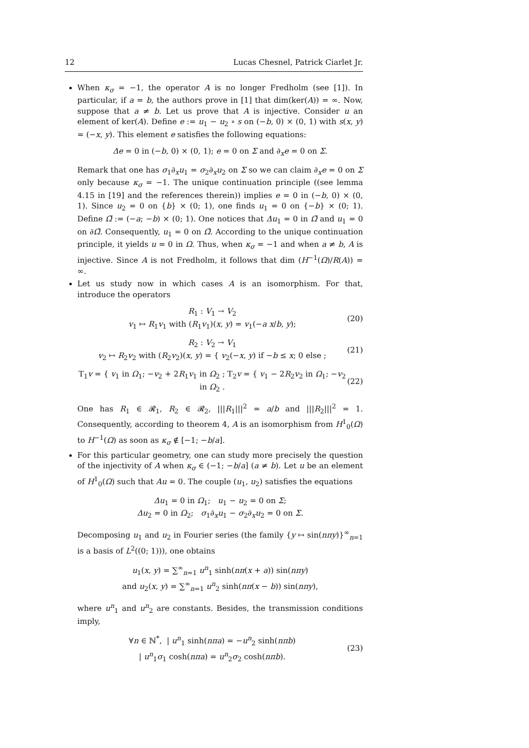12 Lucas Chesnel, Patrick Ciarlet Jr.
When κ<sub>σ</sub> = −1, the operator A is no longer Fredholm (see [1]). In particular, if a = b, the authors prove in [1] that dim(ker(A)) = ∞. Now, suppose that a ≠ b. Let us prove that A is injective. Consider u an element of ker(A). Define e := u<sub>1</sub> − u<sub>2</sub> ∘ s on (−b, 0) × (0, 1) with s(x, y) = (−x, y). This element e satisfies the following equations:
Δe = 0 in (−b, 0) × (0, 1); e = 0 on Σ and ∂<sub>x</sub>e = 0 on Σ.
Remark that one has σ<sub>1</sub>∂<sub>x</sub>u<sub>1</sub> = σ<sub>2</sub>∂<sub>x</sub>u<sub>2</sub> on Σ so we can claim ∂<sub>x</sub>e = 0 on Σ only because κ<sub>σ</sub> = −1. The unique continuation principle ((see lemma 4.15 in [19] and the references therein)) implies e = 0 in (−b, 0) × (0, 1). Since u<sub>2</sub> = 0 on {b} × (0; 1), one finds u<sub>1</sub> = 0 on {−b} × (0; 1). Define Ω̃ := (−a; −b) × (0; 1). One notices that Δu<sub>1</sub> = 0 in Ω̃ and u<sub>1</sub> = 0 on ∂Ω̃. Consequently, u<sub>1</sub> = 0 on Ω̃. According to the unique continuation principle, it yields u = 0 in Ω. Thus, when κ<sub>σ</sub> = −1 and when a ≠ b, A is injective. Since A is not Fredholm, it follows that dim (H<sup>−1</sup>(Ω)/R(A)) = ∞.
Let us study now in which cases A is an isomorphism. For that, introduce the operators
R<sub>1</sub> : V<sub>1</sub> → V<sub>2</sub>
v<sub>1</sub> ↦ R<sub>1</sub>v<sub>1</sub> with (R<sub>1</sub>v<sub>1</sub>)(x, y) = v<sub>1</sub>(−a x/b, y);
(20)
R<sub>2</sub> : V<sub>2</sub> → V<sub>1</sub>
v<sub>2</sub> ↦ R<sub>2</sub>v<sub>2</sub> with (R<sub>2</sub>v<sub>2</sub>)(x, y) = { v<sub>2</sub>(−x, y) if −b ≤ x; 0 else ;
(21)
T<sub>1</sub>v = { v<sub>1</sub> in Ω<sub>1</sub>; −v<sub>2</sub> + 2R<sub>1</sub>v<sub>1</sub> in Ω<sub>2</sub> ; T<sub>2</sub>v = { v<sub>1</sub> − 2R<sub>2</sub>v<sub>2</sub> in Ω<sub>1</sub>; −v<sub>2</sub> in Ω<sub>2</sub> .
(22)
One has R<sub>1</sub> ∈ 𝓡<sub>1</sub>, R<sub>2</sub> ∈ 𝓡<sub>2</sub>, |||R<sub>1</sub>|||<sup>2</sup> = a/b and |||R<sub>2</sub>|||<sup>2</sup> = 1. Consequently, according to theorem 4, A is an isomorphism from H<sup>1</sup><sub>0</sub>(Ω) to H<sup>−1</sup>(Ω) as soon as κ<sub>σ</sub> ∉ [−1; −b/a].
For this particular geometry, one can study more precisely the question of the injectivity of A when κ<sub>σ</sub> ∈ (−1; −b/a] (a ≠ b). Let u be an element of H<sup>1</sup><sub>0</sub>(Ω) such that Au = 0. The couple (u<sub>1</sub>, u<sub>2</sub>) satisfies the equations
Δu<sub>1</sub> = 0 in Ω<sub>1</sub>; u<sub>1</sub> − u<sub>2</sub> = 0 on Σ;
Δu<sub>2</sub> = 0 in Ω<sub>2</sub>; σ<sub>1</sub>∂<sub>x</sub>u<sub>1</sub> − σ<sub>2</sub>∂<sub>x</sub>u<sub>2</sub> = 0 on Σ.
Decomposing u<sub>1</sub> and u<sub>2</sub> in Fourier series (the family {y ↦ sin(nπy)}<sup>∞</sup><sub>n=1</sub> is a basis of L<sup>2</sup>((0; 1))), one obtains
u<sub>1</sub>(x, y) = ∑<sup>∞</sup><sub>n=1</sub> u<sup>n</sup><sub>1</sub> sinh(nπ(x + a)) sin(nπy)
and u<sub>2</sub>(x, y) = ∑<sup>∞</sup><sub>n=1</sub> u<sup>n</sup><sub>2</sub> sinh(nπ(x − b)) sin(nπy),
where u<sup>n</sup><sub>1</sub> and u<sup>n</sup><sub>2</sub> are constants. Besides, the transmission conditions imply,
∀n ∈ ℕ<sup>*</sup>, | u<sup>n</sup><sub>1</sub> sinh(nπa) = −u<sup>n</sup><sub>2</sub> sinh(nπb)
| u<sup>n</sup><sub>1</sub>σ<sub>1</sub> cosh(nπa) = u<sup>n</sup><sub>2</sub>σ<sub>2</sub> cosh(nπb).
(23)